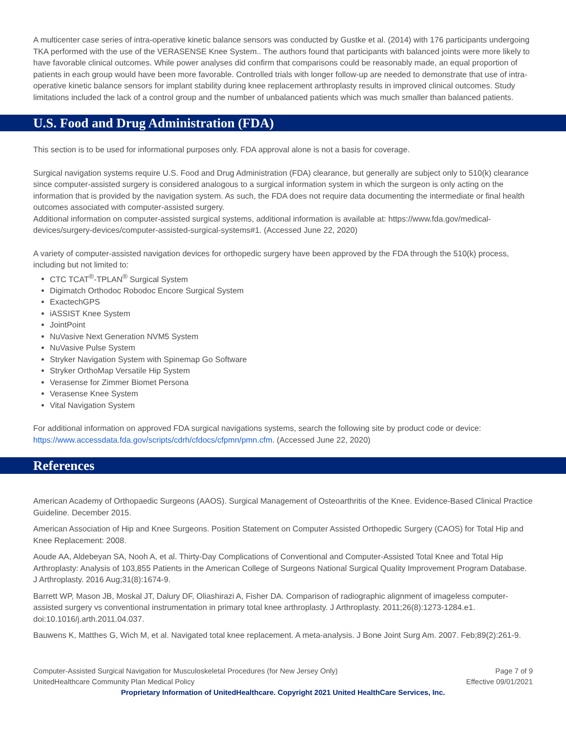A multicenter case series of intra-operative kinetic balance sensors was conducted by Gustke et al. (2014) with 176 participants undergoing TKA performed with the use of the VERASENSE Knee System.. The authors found that participants with balanced joints were more likely to have favorable clinical outcomes. While power analyses did confirm that comparisons could be reasonably made, an equal proportion of patients in each group would have been more favorable. Controlled trials with longer follow-up are needed to demonstrate that use of intra-operative kinetic balance sensors for implant stability during knee replacement arthroplasty results in improved clinical outcomes. Study limitations included the lack of a control group and the number of unbalanced patients which was much smaller than balanced patients.
U.S. Food and Drug Administration (FDA)
This section is to be used for informational purposes only. FDA approval alone is not a basis for coverage.
Surgical navigation systems require U.S. Food and Drug Administration (FDA) clearance, but generally are subject only to 510(k) clearance since computer-assisted surgery is considered analogous to a surgical information system in which the surgeon is only acting on the information that is provided by the navigation system. As such, the FDA does not require data documenting the intermediate or final health outcomes associated with computer-assisted surgery.
Additional information on computer-assisted surgical systems, additional information is available at: https://www.fda.gov/medical-devices/surgery-devices/computer-assisted-surgical-systems#1. (Accessed June 22, 2020)
A variety of computer-assisted navigation devices for orthopedic surgery have been approved by the FDA through the 510(k) process, including but not limited to:
CTC TCAT<sup>®</sup>-TPLAN<sup>®</sup> Surgical System
Digimatch Orthodoc Robodoc Encore Surgical System
ExactechGPS
iASSIST Knee System
JointPoint
NuVasive Next Generation NVM5 System
NuVasive Pulse System
Stryker Navigation System with Spinemap Go Software
Stryker OrthoMap Versatile Hip System
Verasense for Zimmer Biomet Persona
Verasense Knee System
Vital Navigation System
For additional information on approved FDA surgical navigations systems, search the following site by product code or device: https://www.accessdata.fda.gov/scripts/cdrh/cfdocs/cfpmn/pmn.cfm. (Accessed June 22, 2020)
References
American Academy of Orthopaedic Surgeons (AAOS). Surgical Management of Osteoarthritis of the Knee. Evidence-Based Clinical Practice Guideline. December 2015.
American Association of Hip and Knee Surgeons. Position Statement on Computer Assisted Orthopedic Surgery (CAOS) for Total Hip and Knee Replacement: 2008.
Aoude AA, Aldebeyan SA, Nooh A, et al. Thirty-Day Complications of Conventional and Computer-Assisted Total Knee and Total Hip Arthroplasty: Analysis of 103,855 Patients in the American College of Surgeons National Surgical Quality Improvement Program Database. J Arthroplasty. 2016 Aug;31(8):1674-9.
Barrett WP, Mason JB, Moskal JT, Dalury DF, Oliashirazi A, Fisher DA. Comparison of radiographic alignment of imageless computer-assisted surgery vs conventional instrumentation in primary total knee arthroplasty. J Arthroplasty. 2011;26(8):1273-1284.e1. doi:10.1016/j.arth.2011.04.037.
Bauwens K, Matthes G, Wich M, et al. Navigated total knee replacement. A meta-analysis. J Bone Joint Surg Am. 2007. Feb;89(2):261-9.
Computer-Assisted Surgical Navigation for Musculoskeletal Procedures (for New Jersey Only) Page 7 of 9
UnitedHealthcare Community Plan Medical Policy Effective 09/01/2021
Proprietary Information of UnitedHealthcare. Copyright 2021 United HealthCare Services, Inc.